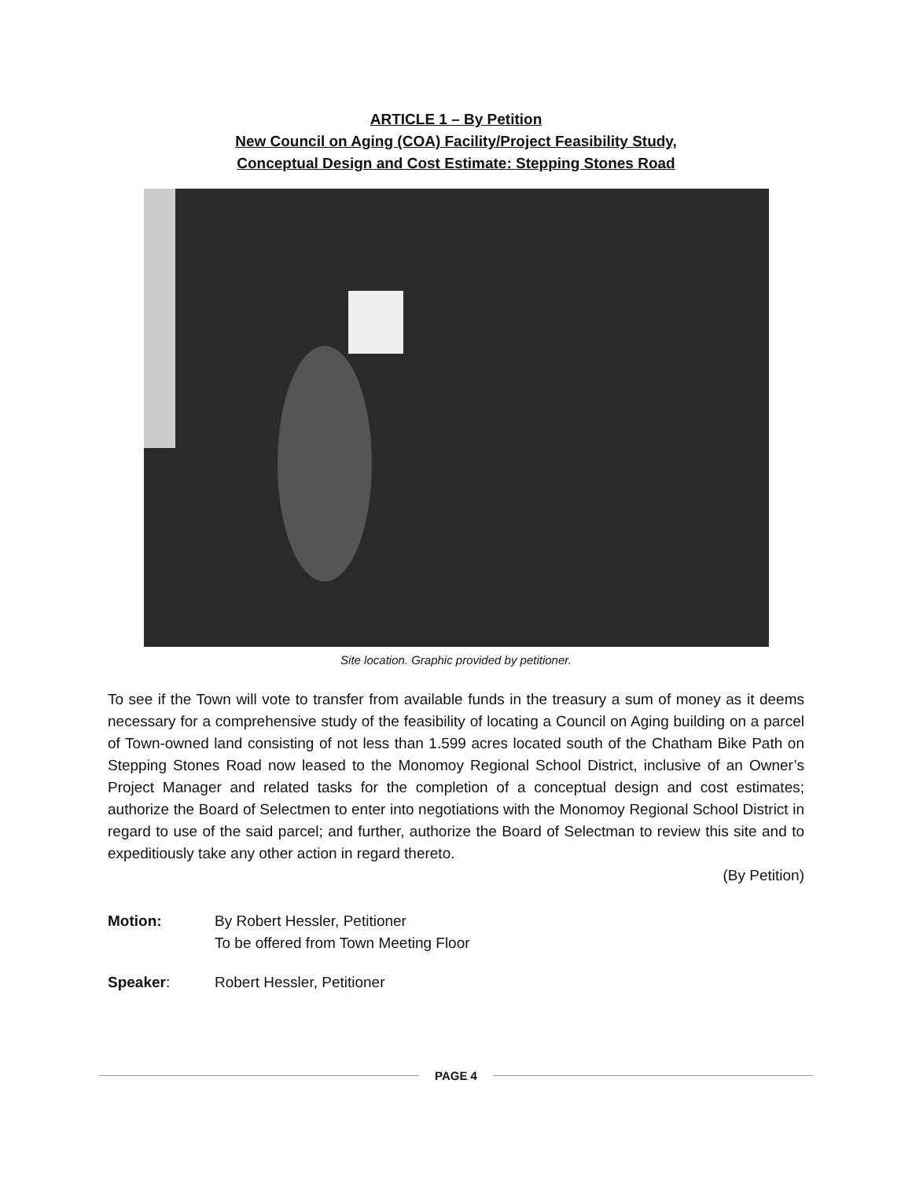ARTICLE 1 – By Petition
New Council on Aging (COA) Facility/Project Feasibility Study,
Conceptual Design and Cost Estimate: Stepping Stones Road
Site location. Graphic provided by petitioner.
To see if the Town will vote to transfer from available funds in the treasury a sum of money as it deems necessary for a comprehensive study of the feasibility of locating a Council on Aging building on a parcel of Town-owned land consisting of not less than 1.599 acres located south of the Chatham Bike Path on Stepping Stones Road now leased to the Monomoy Regional School District, inclusive of an Owner’s Project Manager and related tasks for the completion of a conceptual design and cost estimates; authorize the Board of Selectmen to enter into negotiations with the Monomoy Regional School District in regard to use of the said parcel; and further, authorize the Board of Selectman to review this site and to expeditiously take any other action in regard thereto.
(By Petition)
Motion: By Robert Hessler, Petitioner
To be offered from Town Meeting Floor
Speaker: Robert Hessler, Petitioner
PAGE 4